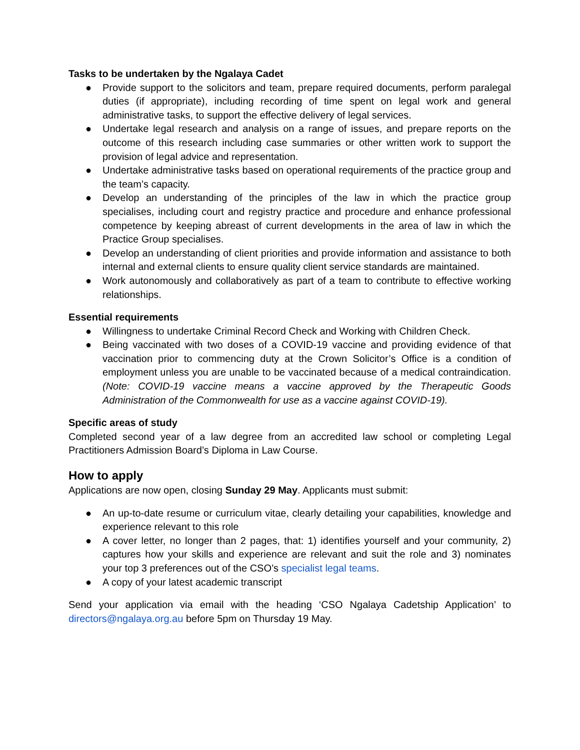Tasks to be undertaken by the Ngalaya Cadet
● Provide support to the solicitors and team, prepare required documents, perform paralegal duties (if appropriate), including recording of time spent on legal work and general administrative tasks, to support the effective delivery of legal services.
● Undertake legal research and analysis on a range of issues, and prepare reports on the outcome of this research including case summaries or other written work to support the provision of legal advice and representation.
● Undertake administrative tasks based on operational requirements of the practice group and the team’s capacity.
● Develop an understanding of the principles of the law in which the practice group specialises, including court and registry practice and procedure and enhance professional competence by keeping abreast of current developments in the area of law in which the Practice Group specialises.
● Develop an understanding of client priorities and provide information and assistance to both internal and external clients to ensure quality client service standards are maintained.
● Work autonomously and collaboratively as part of a team to contribute to effective working relationships.
Essential requirements
● Willingness to undertake Criminal Record Check and Working with Children Check.
● Being vaccinated with two doses of a COVID-19 vaccine and providing evidence of that vaccination prior to commencing duty at the Crown Solicitor’s Office is a condition of employment unless you are unable to be vaccinated because of a medical contraindication. (Note: COVID-19 vaccine means a vaccine approved by the Therapeutic Goods Administration of the Commonwealth for use as a vaccine against COVID-19).
Specific areas of study
Completed second year of a law degree from an accredited law school or completing Legal Practitioners Admission Board’s Diploma in Law Course.
How to apply
Applications are now open, closing Sunday 29 May. Applicants must submit:
● An up-to-date resume or curriculum vitae, clearly detailing your capabilities, knowledge and experience relevant to this role
● A cover letter, no longer than 2 pages, that: 1) identifies yourself and your community, 2) captures how your skills and experience are relevant and suit the role and 3) nominates your top 3 preferences out of the CSO’s specialist legal teams.
● A copy of your latest academic transcript
Send your application via email with the heading ‘CSO Ngalaya Cadetship Application’ to directors@ngalaya.org.au before 5pm on Thursday 19 May.